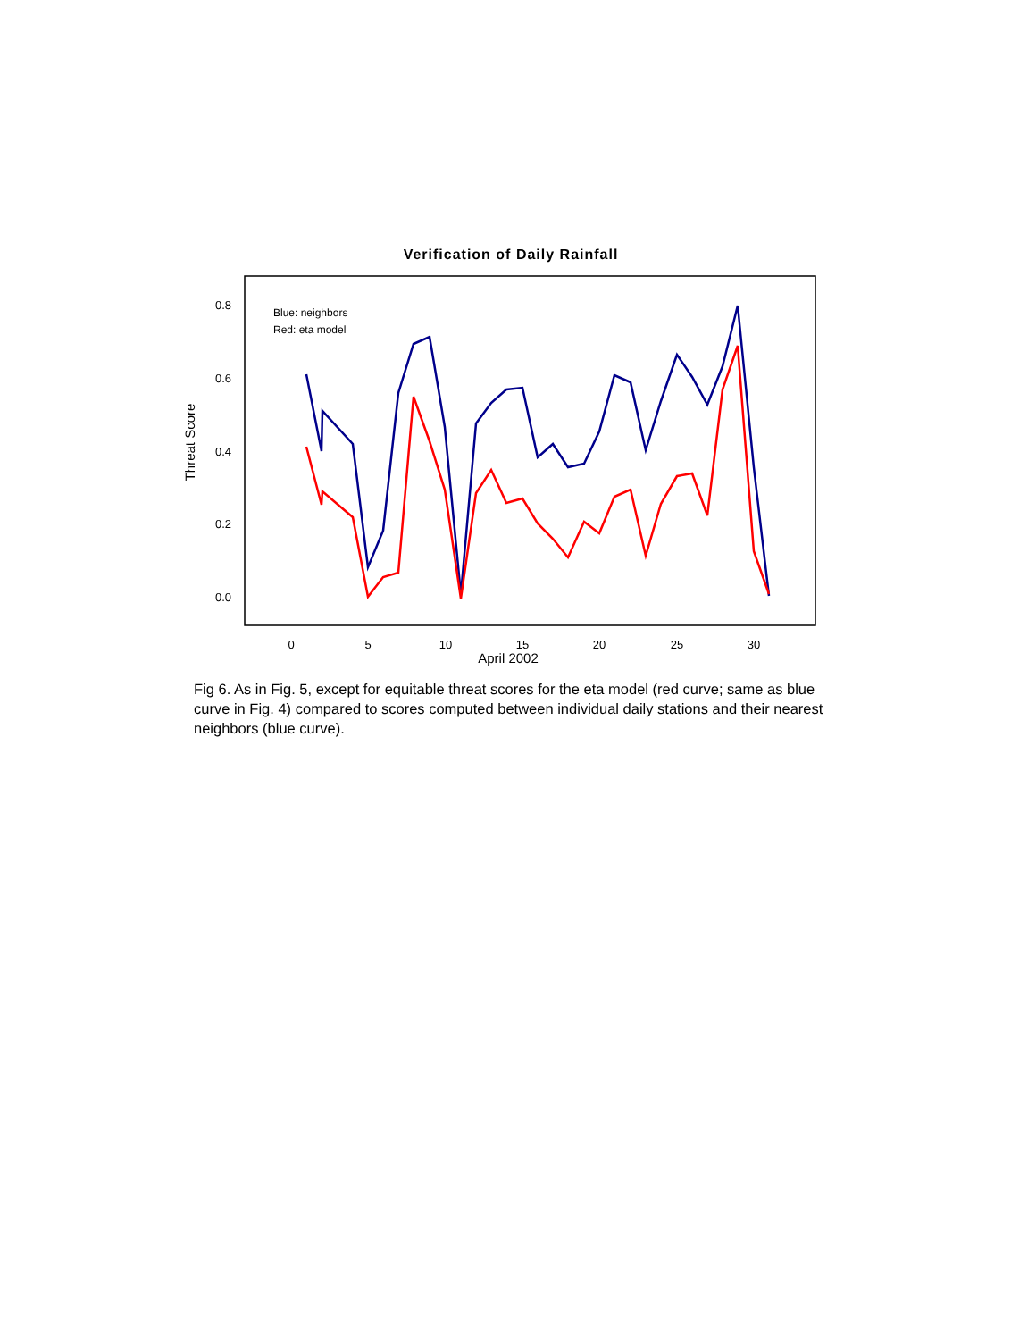Verification of Daily Rainfall
0.0
0.2
0.4
0.6
0.8
0
5
10
15
20
25
30
April 2002
Threat Score
Blue: neighbors
Red: eta model
Fig 6. As in Fig. 5, except for equitable threat scores for the eta model (red curve; same as blue curve in Fig. 4) compared to scores computed between individual daily stations and their nearest neighbors (blue curve).